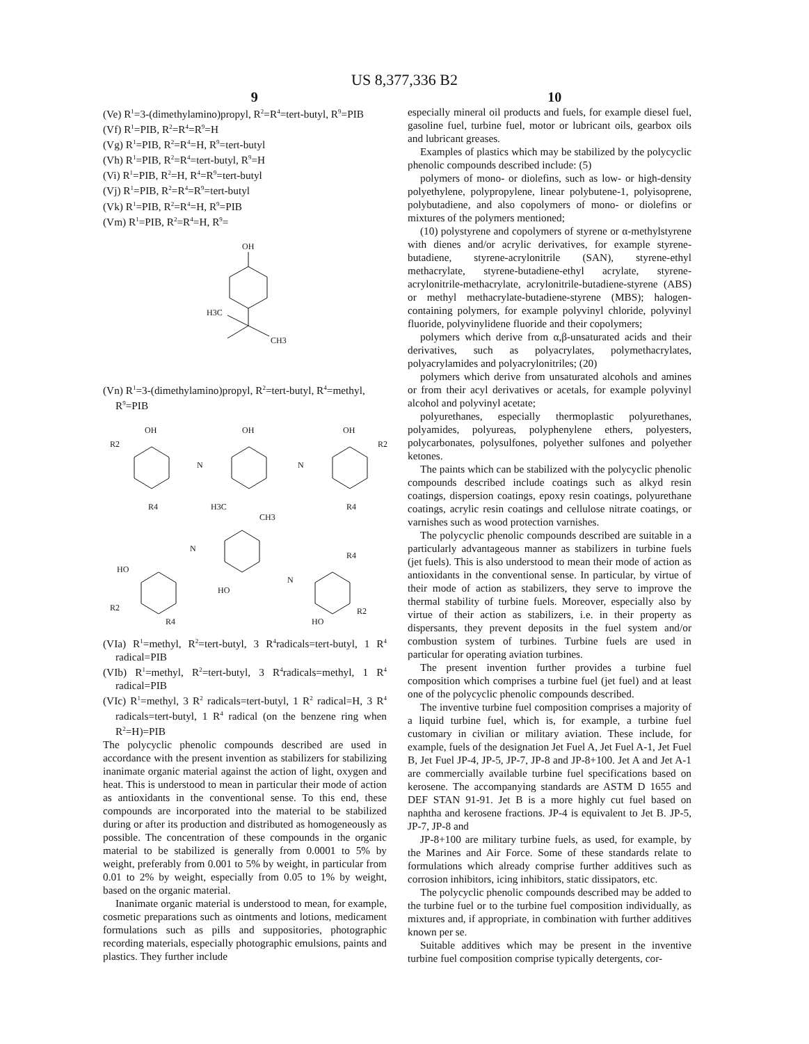US 8,377,336 B2
9 10
(Ve) R<sup>1</sup>=3-(dimethylamino)propyl, R<sup>2</sup>=R<sup>4</sup>=tert-butyl, R<sup>9</sup>=PIB
(Vf) R<sup>1</sup>=PIB, R<sup>2</sup>=R<sup>4</sup>=R<sup>9</sup>=H
(Vg) R<sup>1</sup>=PIB, R<sup>2</sup>=R<sup>4</sup>=H, R<sup>9</sup>=tert-butyl
(Vh) R<sup>1</sup>=PIB, R<sup>2</sup>=R<sup>4</sup>=tert-butyl, R<sup>9</sup>=H
(Vi) R<sup>1</sup>=PIB, R<sup>2</sup>=H, R<sup>4</sup>=R<sup>9</sup>=tert-butyl
(Vj) R<sup>1</sup>=PIB, R<sup>2</sup>=R<sup>4</sup>=R<sup>9</sup>=tert-butyl
(Vk) R<sup>1</sup>=PIB, R<sup>2</sup>=R<sup>4</sup>=H, R<sup>9</sup>=PIB
(Vm) R<sup>1</sup>=PIB, R<sup>2</sup>=R<sup>4</sup>=H, R<sup>9</sup>=
OH
H3C
CH3
(Vn) R<sup>1</sup>=3-(dimethylamino)propyl, R<sup>2</sup>=tert-butyl, R<sup>4</sup>=methyl,
R<sup>9</sup>=PIB
OH
OH
OH
N
N
R2
R2
R4
R4
H3C
CH3
N
N
HO
HO
HO
R2
R4
R2
R4
(VIa) R<sup>1</sup>=methyl, R<sup>2</sup>=tert-butyl, 3 R<sup>4</sup>radicals=tert-butyl, 1 R<sup>4</sup> radical=PIB
(VIb) R<sup>1</sup>=methyl, R<sup>2</sup>=tert-butyl, 3 R<sup>4</sup>radicals=methyl, 1 R<sup>4</sup> radical=PIB
(VIc) R<sup>1</sup>=methyl, 3 R<sup>2</sup> radicals=tert-butyl, 1 R<sup>2</sup> radical=H, 3 R<sup>4</sup> radicals=tert-butyl, 1 R<sup>4</sup> radical (on the benzene ring when R<sup>2</sup>=H)=PIB
The polycyclic phenolic compounds described are used in accordance with the present invention as stabilizers for stabilizing inanimate organic material against the action of light, oxygen and heat. This is understood to mean in particular their mode of action as antioxidants in the conventional sense. To this end, these compounds are incorporated into the material to be stabilized during or after its production and distributed as homogeneously as possible. The concentration of these compounds in the organic material to be stabilized is generally from 0.0001 to 5% by weight, preferably from 0.001 to 5% by weight, in particular from 0.01 to 2% by weight, especially from 0.05 to 1% by weight, based on the organic material.
Inanimate organic material is understood to mean, for example, cosmetic preparations such as ointments and lotions, medicament formulations such as pills and suppositories, photographic recording materials, especially photographic emulsions, paints and plastics. They further include
especially mineral oil products and fuels, for example diesel fuel, gasoline fuel, turbine fuel, motor or lubricant oils, gearbox oils and lubricant greases.
Examples of plastics which may be stabilized by the polycyclic phenolic compounds described include: (5)
polymers of mono- or diolefins, such as low- or high-density polyethylene, polypropylene, linear polybutene-1, polyisoprene, polybutadiene, and also copolymers of mono- or diolefins or mixtures of the polymers mentioned;
(10) polystyrene and copolymers of styrene or α-methylstyrene with dienes and/or acrylic derivatives, for example styrene-butadiene, styrene-acrylonitrile (SAN), styrene-ethyl methacrylate, styrene-butadiene-ethyl acrylate, styrene-acrylonitrile-methacrylate, acrylonitrile-butadiene-styrene (ABS) or methyl methacrylate-butadiene-styrene (MBS); halogen-containing polymers, for example polyvinyl chloride, polyvinyl fluoride, polyvinylidene fluoride and their copolymers;
polymers which derive from α,β-unsaturated acids and their derivatives, such as polyacrylates, polymethacrylates, polyacrylamides and polyacrylonitriles; (20)
polymers which derive from unsaturated alcohols and amines or from their acyl derivatives or acetals, for example polyvinyl alcohol and polyvinyl acetate;
polyurethanes, especially thermoplastic polyurethanes, polyamides, polyureas, polyphenylene ethers, polyesters, polycarbonates, polysulfones, polyether sulfones and polyether ketones.
The paints which can be stabilized with the polycyclic phenolic compounds described include coatings such as alkyd resin coatings, dispersion coatings, epoxy resin coatings, polyurethane coatings, acrylic resin coatings and cellulose nitrate coatings, or varnishes such as wood protection varnishes.
The polycyclic phenolic compounds described are suitable in a particularly advantageous manner as stabilizers in turbine fuels (jet fuels). This is also understood to mean their mode of action as antioxidants in the conventional sense. In particular, by virtue of their mode of action as stabilizers, they serve to improve the thermal stability of turbine fuels. Moreover, especially also by virtue of their action as stabilizers, i.e. in their property as dispersants, they prevent deposits in the fuel system and/or combustion system of turbines. Turbine fuels are used in particular for operating aviation turbines.
The present invention further provides a turbine fuel composition which comprises a turbine fuel (jet fuel) and at least one of the polycyclic phenolic compounds described.
The inventive turbine fuel composition comprises a majority of a liquid turbine fuel, which is, for example, a turbine fuel customary in civilian or military aviation. These include, for example, fuels of the designation Jet Fuel A, Jet Fuel A-1, Jet Fuel B, Jet Fuel JP-4, JP-5, JP-7, JP-8 and JP-8+100. Jet A and Jet A-1 are commercially available turbine fuel specifications based on kerosene. The accompanying standards are ASTM D 1655 and DEF STAN 91-91. Jet B is a more highly cut fuel based on naphtha and kerosene fractions. JP-4 is equivalent to Jet B. JP-5, JP-7, JP-8 and
JP-8+100 are military turbine fuels, as used, for example, by the Marines and Air Force. Some of these standards relate to formulations which already comprise further additives such as corrosion inhibitors, icing inhibitors, static dissipators, etc.
The polycyclic phenolic compounds described may be added to the turbine fuel or to the turbine fuel composition individually, as mixtures and, if appropriate, in combination with further additives known per se.
Suitable additives which may be present in the inventive turbine fuel composition comprise typically detergents, cor-